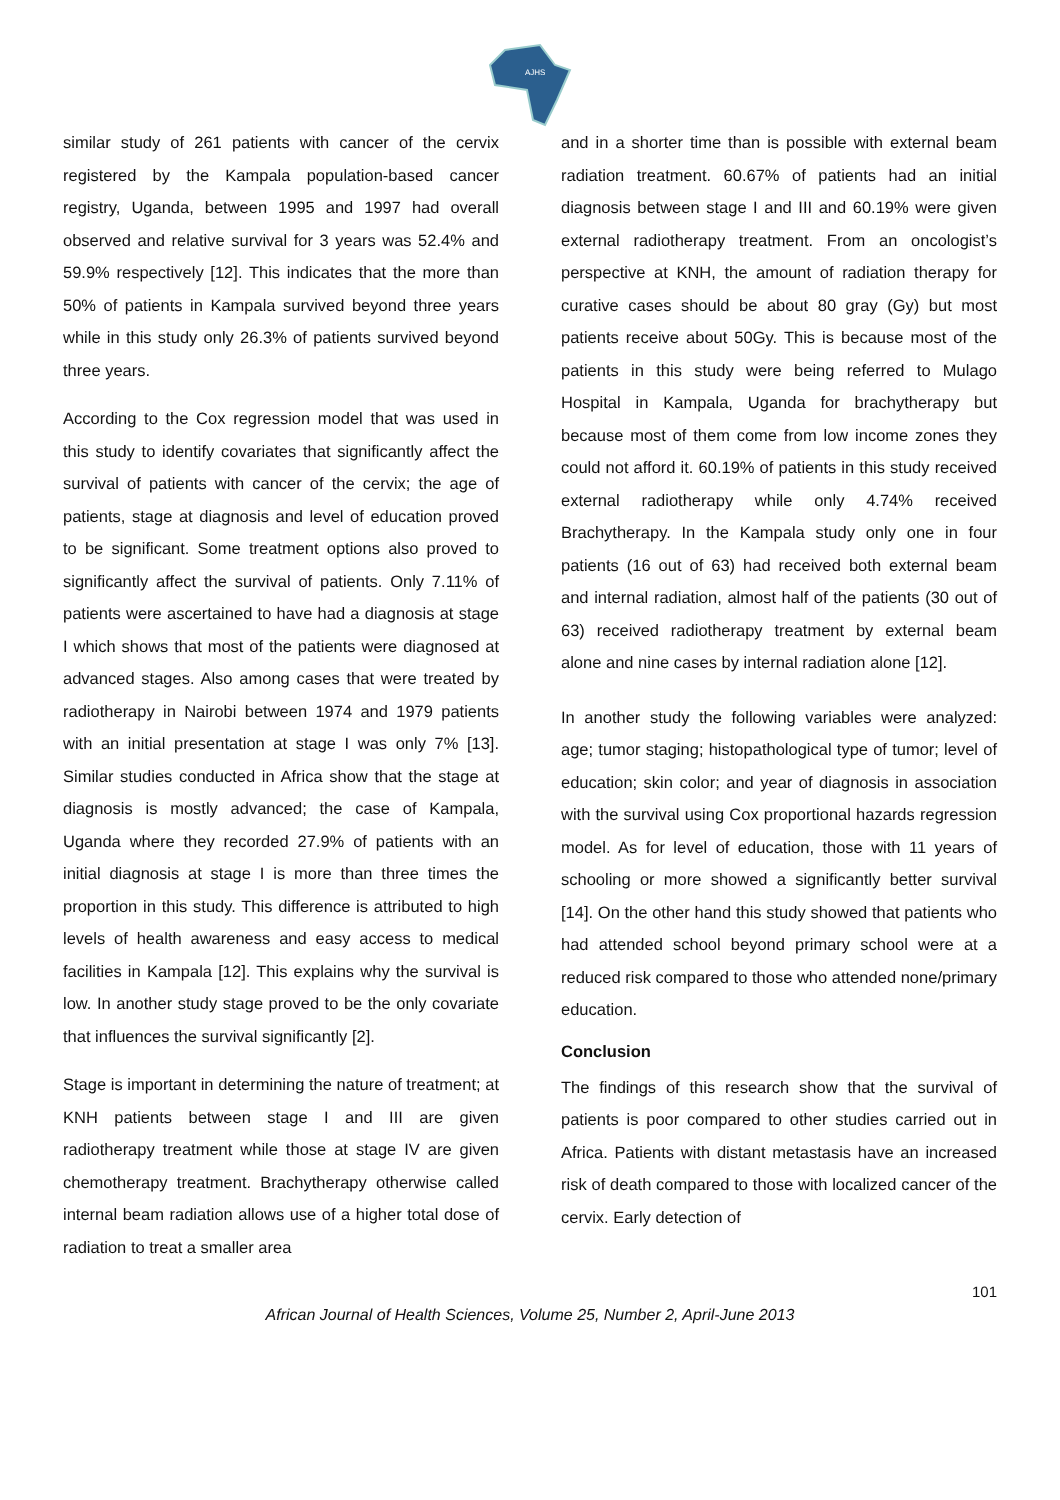AJHS
similar study of 261 patients with cancer of the cervix registered by the Kampala population-based cancer registry, Uganda, between 1995 and 1997 had overall observed and relative survival for 3 years was 52.4% and 59.9% respectively [12]. This indicates that the more than 50% of patients in Kampala survived beyond three years while in this study only 26.3% of patients survived beyond three years.
According to the Cox regression model that was used in this study to identify covariates that significantly affect the survival of patients with cancer of the cervix; the age of patients, stage at diagnosis and level of education proved to be significant. Some treatment options also proved to significantly affect the survival of patients. Only 7.11% of patients were ascertained to have had a diagnosis at stage I which shows that most of the patients were diagnosed at advanced stages. Also among cases that were treated by radiotherapy in Nairobi between 1974 and 1979 patients with an initial presentation at stage I was only 7% [13]. Similar studies conducted in Africa show that the stage at diagnosis is mostly advanced; the case of Kampala, Uganda where they recorded 27.9% of patients with an initial diagnosis at stage I is more than three times the proportion in this study. This difference is attributed to high levels of health awareness and easy access to medical facilities in Kampala [12]. This explains why the survival is low. In another study stage proved to be the only covariate that influences the survival significantly [2].
Stage is important in determining the nature of treatment; at KNH patients between stage I and III are given radiotherapy treatment while those at stage IV are given chemotherapy treatment. Brachytherapy otherwise called internal beam radiation allows use of a higher total dose of radiation to treat a smaller area
and in a shorter time than is possible with external beam radiation treatment. 60.67% of patients had an initial diagnosis between stage I and III and 60.19% were given external radiotherapy treatment. From an oncologist’s perspective at KNH, the amount of radiation therapy for curative cases should be about 80 gray (Gy) but most patients receive about 50Gy. This is because most of the patients in this study were being referred to Mulago Hospital in Kampala, Uganda for brachytherapy but because most of them come from low income zones they could not afford it. 60.19% of patients in this study received external radiotherapy while only 4.74% received Brachytherapy. In the Kampala study only one in four patients (16 out of 63) had received both external beam and internal radiation, almost half of the patients (30 out of 63) received radiotherapy treatment by external beam alone and nine cases by internal radiation alone [12].
In another study the following variables were analyzed: age; tumor staging; histopathological type of tumor; level of education; skin color; and year of diagnosis in association with the survival using Cox proportional hazards regression model. As for level of education, those with 11 years of schooling or more showed a significantly better survival [14]. On the other hand this study showed that patients who had attended school beyond primary school were at a reduced risk compared to those who attended none/primary education.
Conclusion
The findings of this research show that the survival of patients is poor compared to other studies carried out in Africa. Patients with distant metastasis have an increased risk of death compared to those with localized cancer of the cervix. Early detection of
101
African Journal of Health Sciences, Volume 25, Number 2, April-June 2013